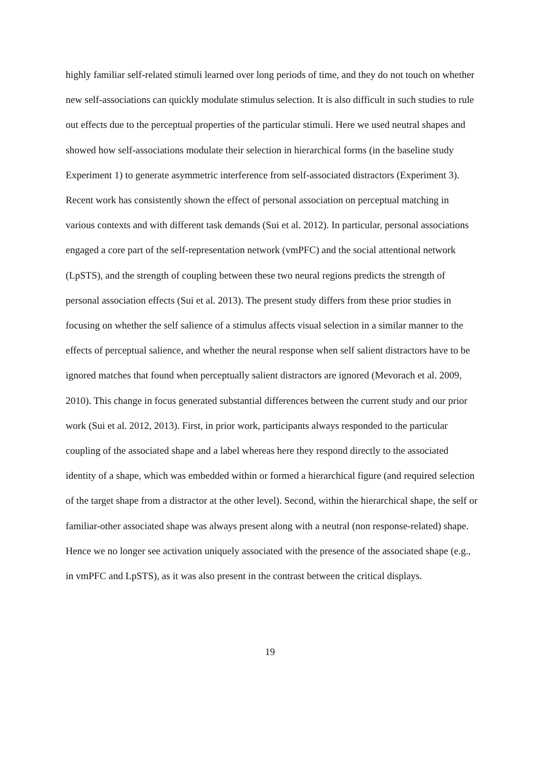highly familiar self-related stimuli learned over long periods of time, and they do not touch on whether new self-associations can quickly modulate stimulus selection. It is also difficult in such studies to rule out effects due to the perceptual properties of the particular stimuli. Here we used neutral shapes and showed how self-associations modulate their selection in hierarchical forms (in the baseline study Experiment 1) to generate asymmetric interference from self-associated distractors (Experiment 3). Recent work has consistently shown the effect of personal association on perceptual matching in various contexts and with different task demands (Sui et al. 2012). In particular, personal associations engaged a core part of the self-representation network (vmPFC) and the social attentional network (LpSTS), and the strength of coupling between these two neural regions predicts the strength of personal association effects (Sui et al. 2013). The present study differs from these prior studies in focusing on whether the self salience of a stimulus affects visual selection in a similar manner to the effects of perceptual salience, and whether the neural response when self salient distractors have to be ignored matches that found when perceptually salient distractors are ignored (Mevorach et al. 2009, 2010). This change in focus generated substantial differences between the current study and our prior work (Sui et al. 2012, 2013). First, in prior work, participants always responded to the particular coupling of the associated shape and a label whereas here they respond directly to the associated identity of a shape, which was embedded within or formed a hierarchical figure (and required selection of the target shape from a distractor at the other level). Second, within the hierarchical shape, the self or familiar-other associated shape was always present along with a neutral (non response-related) shape. Hence we no longer see activation uniquely associated with the presence of the associated shape (e.g., in vmPFC and LpSTS), as it was also present in the contrast between the critical displays.
19